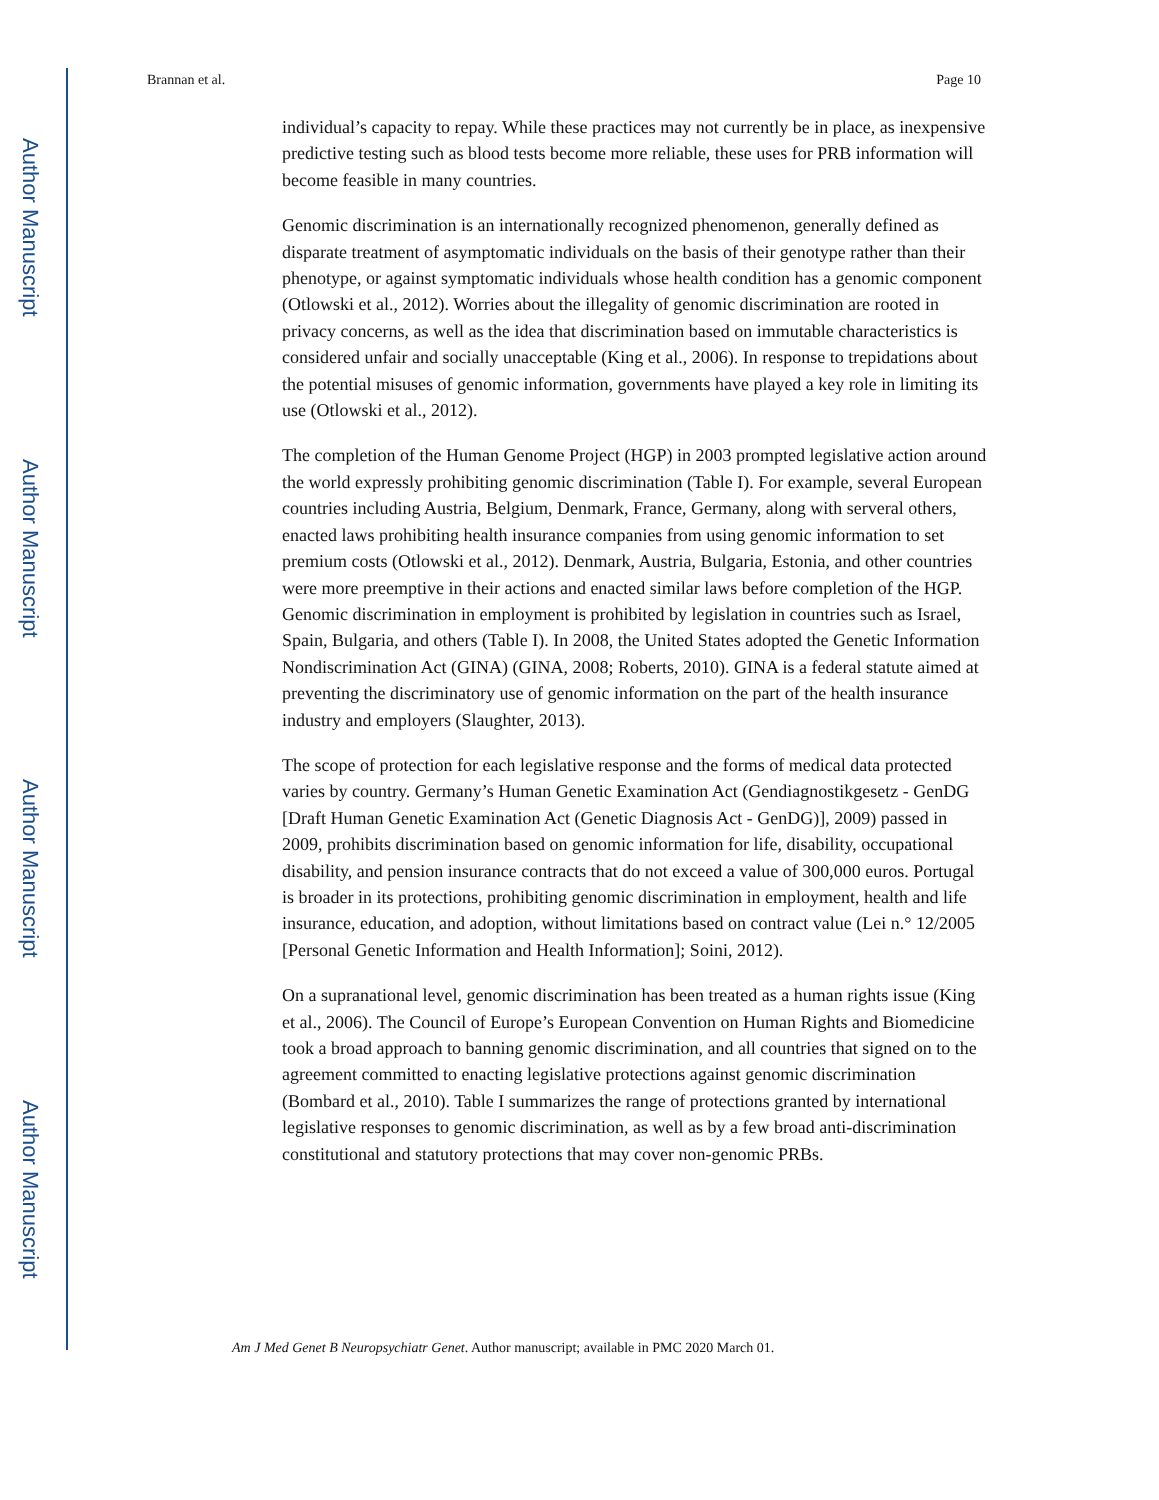Author Manuscript
Author Manuscript
Author Manuscript
Author Manuscript
Brannan et al. Page 10
individual’s capacity to repay. While these practices may not currently be in place, as inexpensive predictive testing such as blood tests become more reliable, these uses for PRB information will become feasible in many countries.
Genomic discrimination is an internationally recognized phenomenon, generally defined as disparate treatment of asymptomatic individuals on the basis of their genotype rather than their phenotype, or against symptomatic individuals whose health condition has a genomic component (Otlowski et al., 2012). Worries about the illegality of genomic discrimination are rooted in privacy concerns, as well as the idea that discrimination based on immutable characteristics is considered unfair and socially unacceptable (King et al., 2006). In response to trepidations about the potential misuses of genomic information, governments have played a key role in limiting its use (Otlowski et al., 2012).
The completion of the Human Genome Project (HGP) in 2003 prompted legislative action around the world expressly prohibiting genomic discrimination (Table I). For example, several European countries including Austria, Belgium, Denmark, France, Germany, along with serveral others, enacted laws prohibiting health insurance companies from using genomic information to set premium costs (Otlowski et al., 2012). Denmark, Austria, Bulgaria, Estonia, and other countries were more preemptive in their actions and enacted similar laws before completion of the HGP. Genomic discrimination in employment is prohibited by legislation in countries such as Israel, Spain, Bulgaria, and others (Table I). In 2008, the United States adopted the Genetic Information Nondiscrimination Act (GINA) (GINA, 2008; Roberts, 2010). GINA is a federal statute aimed at preventing the discriminatory use of genomic information on the part of the health insurance industry and employers (Slaughter, 2013).
The scope of protection for each legislative response and the forms of medical data protected varies by country. Germany’s Human Genetic Examination Act (Gendiagnostikgesetz - GenDG [Draft Human Genetic Examination Act (Genetic Diagnosis Act - GenDG)], 2009) passed in 2009, prohibits discrimination based on genomic information for life, disability, occupational disability, and pension insurance contracts that do not exceed a value of 300,000 euros. Portugal is broader in its protections, prohibiting genomic discrimination in employment, health and life insurance, education, and adoption, without limitations based on contract value (Lei n.° 12/2005 [Personal Genetic Information and Health Information]; Soini, 2012).
On a supranational level, genomic discrimination has been treated as a human rights issue (King et al., 2006). The Council of Europe’s European Convention on Human Rights and Biomedicine took a broad approach to banning genomic discrimination, and all countries that signed on to the agreement committed to enacting legislative protections against genomic discrimination (Bombard et al., 2010). Table I summarizes the range of protections granted by international legislative responses to genomic discrimination, as well as by a few broad anti-discrimination constitutional and statutory protections that may cover non-genomic PRBs.
Am J Med Genet B Neuropsychiatr Genet. Author manuscript; available in PMC 2020 March 01.